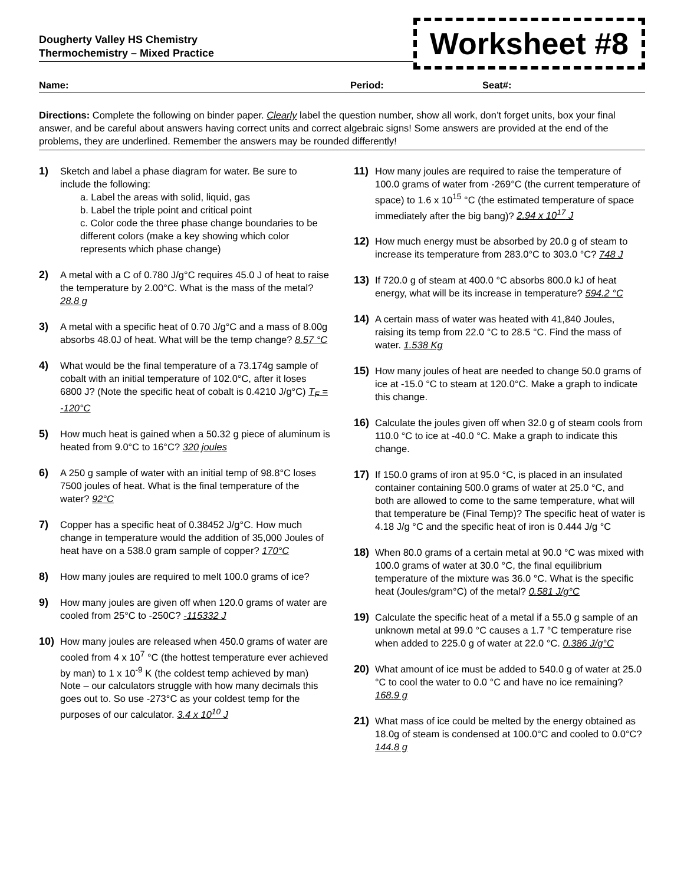Dougherty Valley HS Chemistry
Thermochemistry – Mixed Practice
Worksheet #8
Name: Period: Seat#:
Directions: Complete the following on binder paper. Clearly label the question number, show all work, don’t forget units, box your final answer, and be careful about answers having correct units and correct algebraic signs! Some answers are provided at the end of the problems, they are underlined. Remember the answers may be rounded differently!
1) Sketch and label a phase diagram for water. Be sure to include the following:
a. Label the areas with solid, liquid, gas
b. Label the triple point and critical point
c. Color code the three phase change boundaries to be different colors (make a key showing which color represents which phase change)
2) A metal with a C of 0.780 J/g°C requires 45.0 J of heat to raise the temperature by 2.00°C. What is the mass of the metal? 28.8 g
3) A metal with a specific heat of 0.70 J/g°C and a mass of 8.00g absorbs 48.0J of heat. What will be the temp change? 8.57 °C
4) What would be the final temperature of a 73.174g sample of cobalt with an initial temperature of 102.0°C, after it loses 6800 J? (Note the specific heat of cobalt is 0.4210 J/g°C) T<sub>F</sub> = -120°C
5) How much heat is gained when a 50.32 g piece of aluminum is heated from 9.0°C to 16°C? 320 joules
6) A 250 g sample of water with an initial temp of 98.8°C loses 7500 joules of heat. What is the final temperature of the water? 92°C
7) Copper has a specific heat of 0.38452 J/g°C. How much change in temperature would the addition of 35,000 Joules of heat have on a 538.0 gram sample of copper? 170°C
8) How many joules are required to melt 100.0 grams of ice?
9) How many joules are given off when 120.0 grams of water are cooled from 25°C to -250C? -115332 J
10) How many joules are released when 450.0 grams of water are cooled from 4 x 10<sup>7</sup> °C (the hottest temperature ever achieved by man) to 1 x 10<sup>-9</sup> K (the coldest temp achieved by man) Note – our calculators struggle with how many decimals this goes out to. So use -273°C as your coldest temp for the purposes of our calculator. 3.4 x 10<sup>10</sup> J
11) How many joules are required to raise the temperature of 100.0 grams of water from -269°C (the current temperature of space) to 1.6 x 10<sup>15</sup> °C (the estimated temperature of space immediately after the big bang)? 2.94 x 10<sup>17</sup> J
12) How much energy must be absorbed by 20.0 g of steam to increase its temperature from 283.0°C to 303.0 °C? 748 J
13) If 720.0 g of steam at 400.0 °C absorbs 800.0 kJ of heat energy, what will be its increase in temperature? 594.2 °C
14) A certain mass of water was heated with 41,840 Joules, raising its temp from 22.0 °C to 28.5 °C. Find the mass of water. 1.538 Kg
15) How many joules of heat are needed to change 50.0 grams of ice at -15.0 °C to steam at 120.0°C. Make a graph to indicate this change.
16) Calculate the joules given off when 32.0 g of steam cools from 110.0 °C to ice at -40.0 °C. Make a graph to indicate this change.
17) If 150.0 grams of iron at 95.0 °C, is placed in an insulated container containing 500.0 grams of water at 25.0 °C, and both are allowed to come to the same temperature, what will that temperature be (Final Temp)? The specific heat of water is 4.18 J/g °C and the specific heat of iron is 0.444 J/g °C
18) When 80.0 grams of a certain metal at 90.0 °C was mixed with 100.0 grams of water at 30.0 °C, the final equilibrium temperature of the mixture was 36.0 °C. What is the specific heat (Joules/gram°C) of the metal? 0.581 J/g°C
19) Calculate the specific heat of a metal if a 55.0 g sample of an unknown metal at 99.0 °C causes a 1.7 °C temperature rise when added to 225.0 g of water at 22.0 °C. 0.386 J/g°C
20) What amount of ice must be added to 540.0 g of water at 25.0 °C to cool the water to 0.0 °C and have no ice remaining? 168.9 g
21) What mass of ice could be melted by the energy obtained as 18.0g of steam is condensed at 100.0°C and cooled to 0.0°C?144.8 g